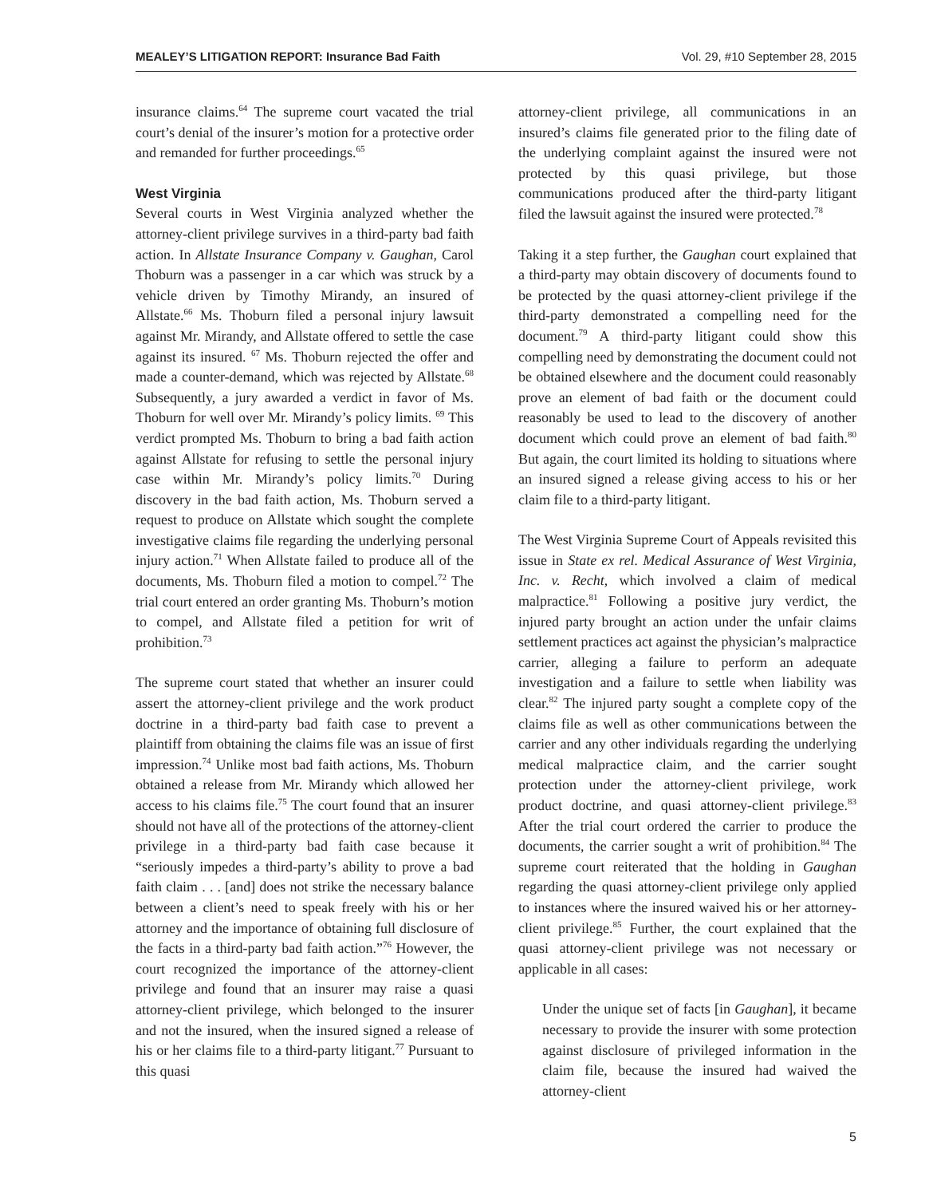MEALEY’S LITIGATION REPORT: Insurance Bad Faith Vol. 29, #10 September 28, 2015
insurance claims.<sup>64</sup> The supreme court vacated the trial court’s denial of the insurer’s motion for a protective order and remanded for further proceedings.<sup>65</sup>
West Virginia
Several courts in West Virginia analyzed whether the attorney-client privilege survives in a third-party bad faith action. In Allstate Insurance Company v. Gaughan, Carol Thoburn was a passenger in a car which was struck by a vehicle driven by Timothy Mirandy, an insured of Allstate.<sup>66</sup> Ms. Thoburn filed a personal injury lawsuit against Mr. Mirandy, and Allstate offered to settle the case against its insured. <sup>67</sup> Ms. Thoburn rejected the offer and made a counter-demand, which was rejected by Allstate.<sup>68</sup> Subsequently, a jury awarded a verdict in favor of Ms. Thoburn for well over Mr. Mirandy’s policy limits. <sup>69</sup> This verdict prompted Ms. Thoburn to bring a bad faith action against Allstate for refusing to settle the personal injury case within Mr. Mirandy’s policy limits.<sup>70</sup> During discovery in the bad faith action, Ms. Thoburn served a request to produce on Allstate which sought the complete investigative claims file regarding the underlying personal injury action.<sup>71</sup> When Allstate failed to produce all of the documents, Ms. Thoburn filed a motion to compel.<sup>72</sup> The trial court entered an order granting Ms. Thoburn’s motion to compel, and Allstate filed a petition for writ of prohibition.<sup>73</sup>
The supreme court stated that whether an insurer could assert the attorney-client privilege and the work product doctrine in a third-party bad faith case to prevent a plaintiff from obtaining the claims file was an issue of first impression.<sup>74</sup> Unlike most bad faith actions, Ms. Thoburn obtained a release from Mr. Mirandy which allowed her access to his claims file.<sup>75</sup> The court found that an insurer should not have all of the protections of the attorney-client privilege in a third-party bad faith case because it “seriously impedes a third-party’s ability to prove a bad faith claim . . . [and] does not strike the necessary balance between a client’s need to speak freely with his or her attorney and the importance of obtaining full disclosure of the facts in a third-party bad faith action.”<sup>76</sup> However, the court recognized the importance of the attorney-client privilege and found that an insurer may raise a quasi attorney-client privilege, which belonged to the insurer and not the insured, when the insured signed a release of his or her claims file to a third-party litigant.<sup>77</sup> Pursuant to this quasi
attorney-client privilege, all communications in an insured’s claims file generated prior to the filing date of the underlying complaint against the insured were not protected by this quasi privilege, but those communications produced after the third-party litigant filed the lawsuit against the insured were protected.<sup>78</sup>
Taking it a step further, the Gaughan court explained that a third-party may obtain discovery of documents found to be protected by the quasi attorney-client privilege if the third-party demonstrated a compelling need for the document.<sup>79</sup> A third-party litigant could show this compelling need by demonstrating the document could not be obtained elsewhere and the document could reasonably prove an element of bad faith or the document could reasonably be used to lead to the discovery of another document which could prove an element of bad faith.<sup>80</sup> But again, the court limited its holding to situations where an insured signed a release giving access to his or her claim file to a third-party litigant.
The West Virginia Supreme Court of Appeals revisited this issue in State ex rel. Medical Assurance of West Virginia, Inc. v. Recht, which involved a claim of medical malpractice.<sup>81</sup> Following a positive jury verdict, the injured party brought an action under the unfair claims settlement practices act against the physician’s malpractice carrier, alleging a failure to perform an adequate investigation and a failure to settle when liability was clear.<sup>82</sup> The injured party sought a complete copy of the claims file as well as other communications between the carrier and any other individuals regarding the underlying medical malpractice claim, and the carrier sought protection under the attorney-client privilege, work product doctrine, and quasi attorney-client privilege.<sup>83</sup> After the trial court ordered the carrier to produce the documents, the carrier sought a writ of prohibition.<sup>84</sup> The supreme court reiterated that the holding in Gaughan regarding the quasi attorney-client privilege only applied to instances where the insured waived his or her attorney-client privilege.<sup>85</sup> Further, the court explained that the quasi attorney-client privilege was not necessary or applicable in all cases:
Under the unique set of facts [in Gaughan], it became necessary to provide the insurer with some protection against disclosure of privileged information in the claim file, because the insured had waived the attorney-client
5